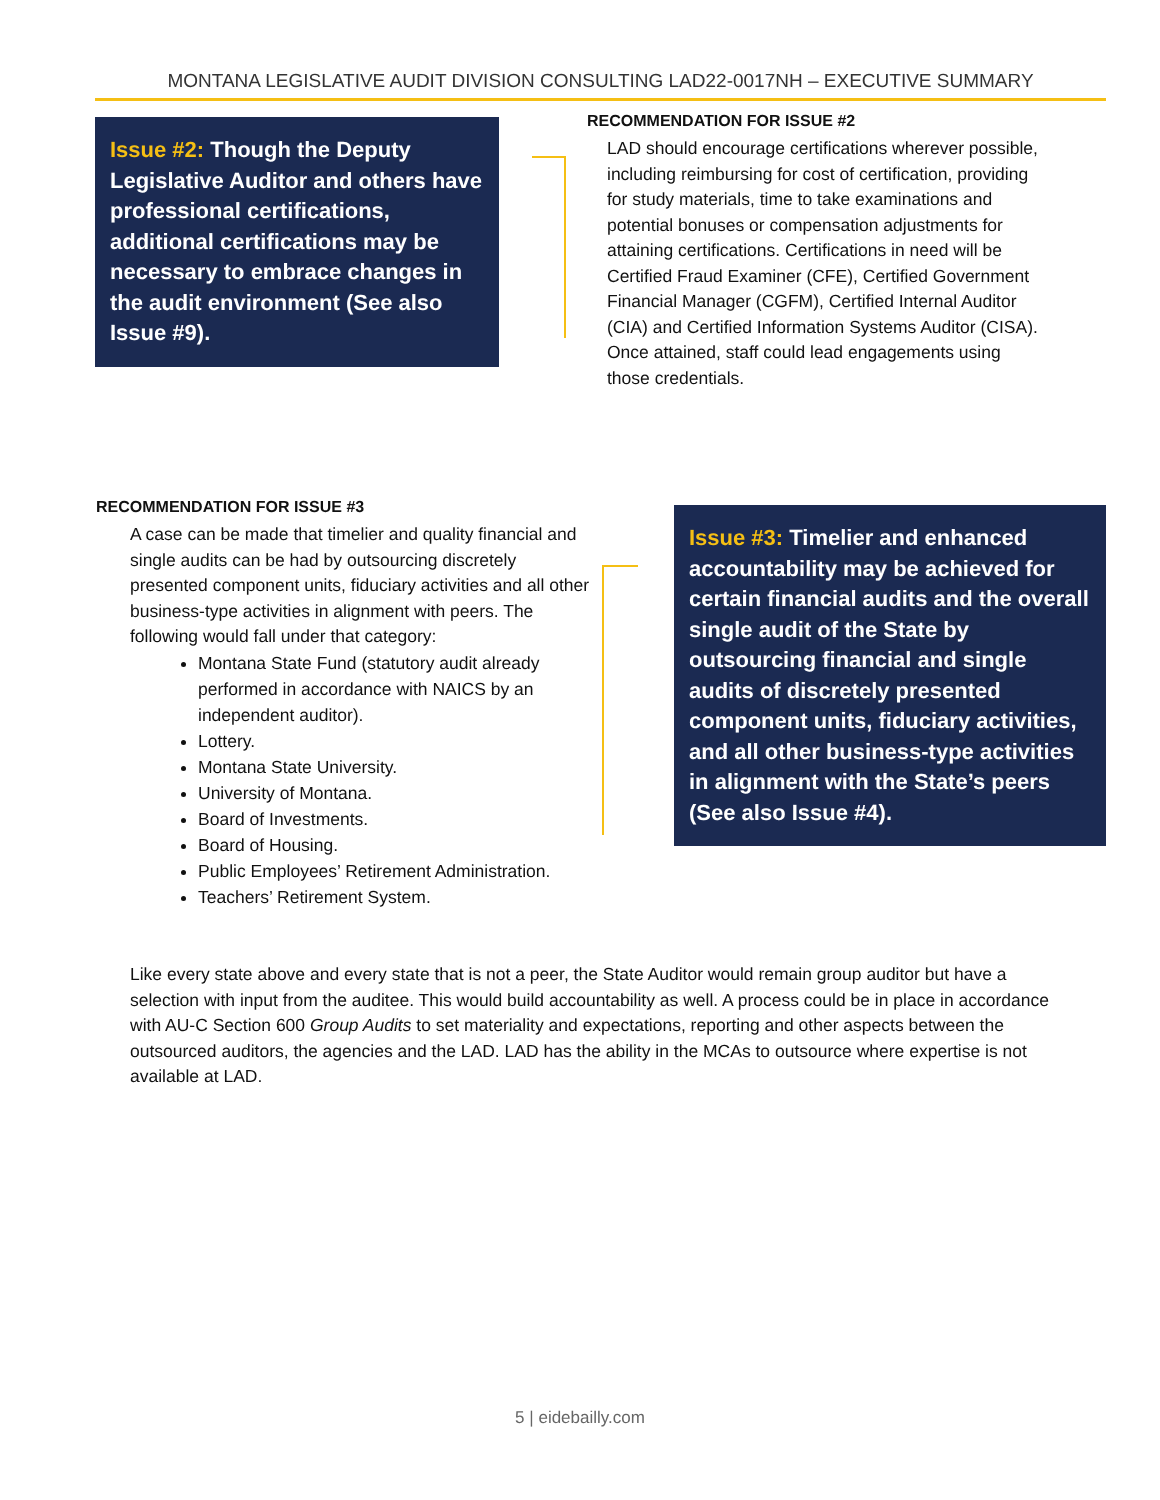MONTANA LEGISLATIVE AUDIT DIVISION CONSULTING LAD22-0017NH – EXECUTIVE SUMMARY
Issue #2: Though the Deputy Legislative Auditor and others have professional certifications, additional certifications may be necessary to embrace changes in the audit environment (See also Issue #9).
RECOMMENDATION FOR ISSUE #2
LAD should encourage certifications wherever possible, including reimbursing for cost of certification, providing for study materials, time to take examinations and potential bonuses or compensation adjustments for attaining certifications. Certifications in need will be Certified Fraud Examiner (CFE), Certified Government Financial Manager (CGFM), Certified Internal Auditor (CIA) and Certified Information Systems Auditor (CISA). Once attained, staff could lead engagements using those credentials.
RECOMMENDATION FOR ISSUE #3
A case can be made that timelier and quality financial and single audits can be had by outsourcing discretely presented component units, fiduciary activities and all other business-type activities in alignment with peers. The following would fall under that category:
Montana State Fund (statutory audit already performed in accordance with NAICS by an independent auditor).
Lottery.
Montana State University.
University of Montana.
Board of Investments.
Board of Housing.
Public Employees’ Retirement Administration.
Teachers’ Retirement System.
Issue #3: Timelier and enhanced accountability may be achieved for certain financial audits and the overall single audit of the State by outsourcing financial and single audits of discretely presented component units, fiduciary activities, and all other business-type activities in alignment with the State’s peers (See also Issue #4).
Like every state above and every state that is not a peer, the State Auditor would remain group auditor but have a selection with input from the auditee. This would build accountability as well. A process could be in place in accordance with AU-C Section 600 Group Audits to set materiality and expectations, reporting and other aspects between the outsourced auditors, the agencies and the LAD. LAD has the ability in the MCAs to outsource where expertise is not available at LAD.
5 | eidebailly.com